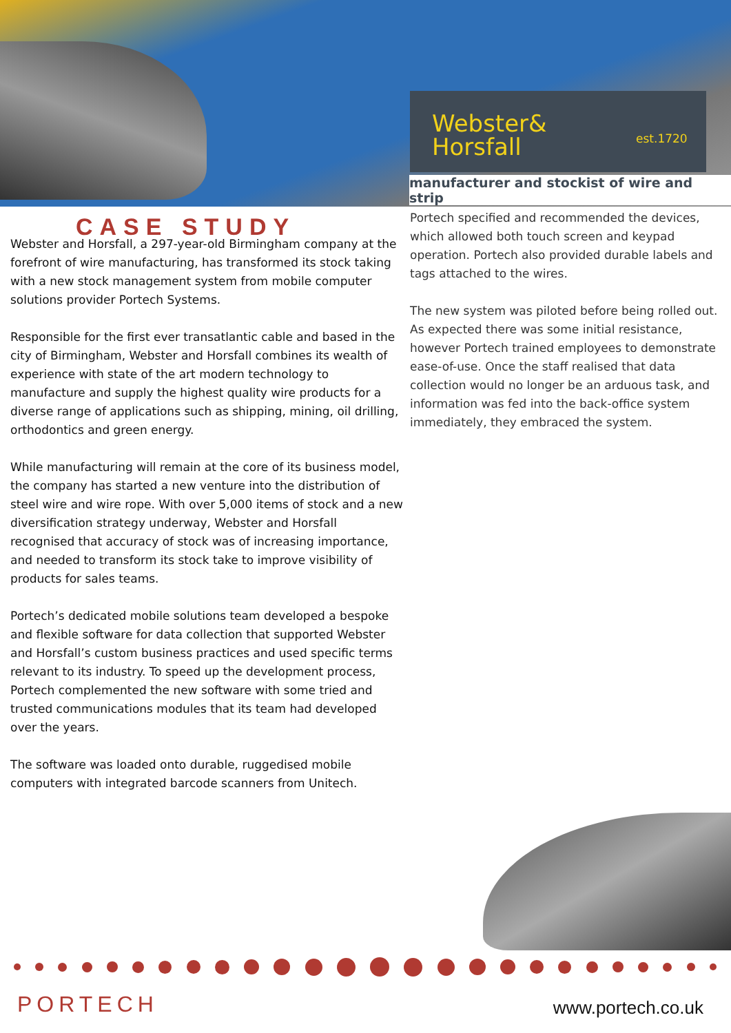Webster&
Horsfall
est.1720
manufacturer and stockist of wire and strip
CASE STUDY
Webster and Horsfall, a 297-year-old Birmingham company at the forefront of wire manufacturing, has transformed its stock taking with a new stock management system from mobile computer solutions provider Portech Systems.
Responsible for the first ever transatlantic cable and based in the city of Birmingham, Webster and Horsfall combines its wealth of experience with state of the art modern technology to manufacture and supply the highest quality wire products for a diverse range of applications such as shipping, mining, oil drilling, orthodontics and green energy.
While manufacturing will remain at the core of its business model, the company has started a new venture into the distribution of steel wire and wire rope. With over 5,000 items of stock and a new diversification strategy underway, Webster and Horsfall recognised that accuracy of stock was of increasing importance, and needed to transform its stock take to improve visibility of products for sales teams.
Portech’s dedicated mobile solutions team developed a bespoke and flexible software for data collection that supported Webster and Horsfall’s custom business practices and used specific terms relevant to its industry. To speed up the development process, Portech complemented the new software with some tried and trusted communications modules that its team had developed over the years.
The software was loaded onto durable, ruggedised mobile computers with integrated barcode scanners from Unitech.
Portech specified and recommended the devices, which allowed both touch screen and keypad operation. Portech also provided durable labels and tags attached to the wires.
The new system was piloted before being rolled out. As expected there was some initial resistance, however Portech trained employees to demonstrate ease-of-use. Once the staff realised that data collection would no longer be an arduous task, and information was fed into the back-office system immediately, they embraced the system.
PORTECH
www.portech.co.uk